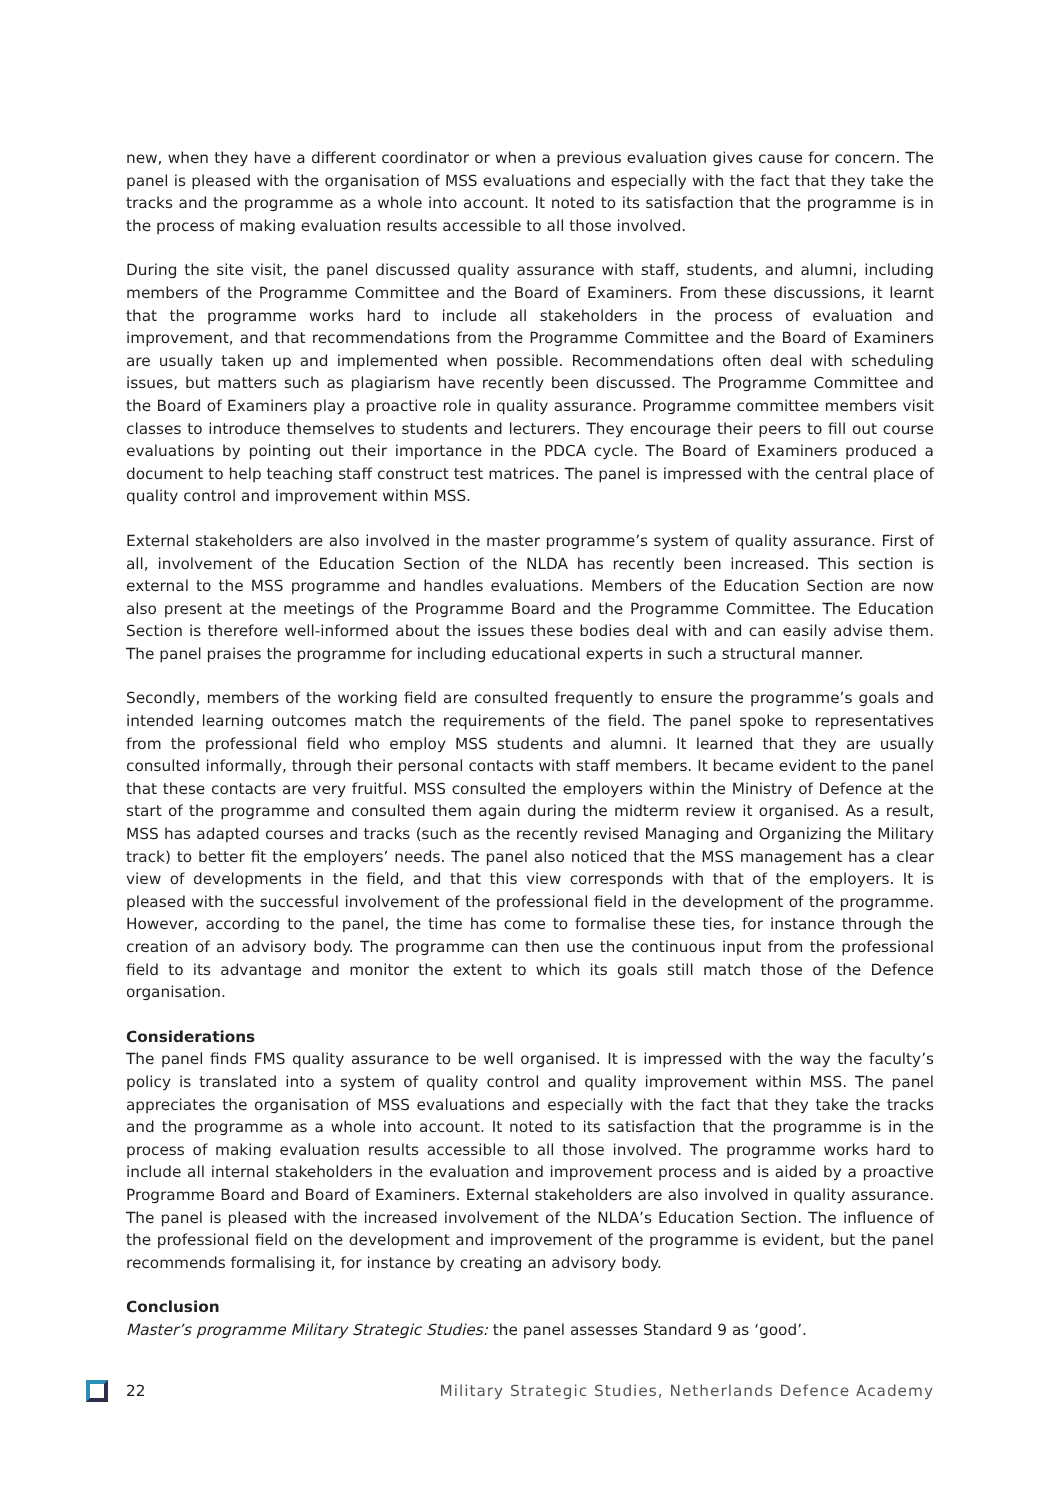new, when they have a different coordinator or when a previous evaluation gives cause for concern. The panel is pleased with the organisation of MSS evaluations and especially with the fact that they take the tracks and the programme as a whole into account. It noted to its satisfaction that the programme is in the process of making evaluation results accessible to all those involved.
During the site visit, the panel discussed quality assurance with staff, students, and alumni, including members of the Programme Committee and the Board of Examiners. From these discussions, it learnt that the programme works hard to include all stakeholders in the process of evaluation and improvement, and that recommendations from the Programme Committee and the Board of Examiners are usually taken up and implemented when possible. Recommendations often deal with scheduling issues, but matters such as plagiarism have recently been discussed. The Programme Committee and the Board of Examiners play a proactive role in quality assurance. Programme committee members visit classes to introduce themselves to students and lecturers. They encourage their peers to fill out course evaluations by pointing out their importance in the PDCA cycle. The Board of Examiners produced a document to help teaching staff construct test matrices. The panel is impressed with the central place of quality control and improvement within MSS.
External stakeholders are also involved in the master programme’s system of quality assurance. First of all, involvement of the Education Section of the NLDA has recently been increased. This section is external to the MSS programme and handles evaluations. Members of the Education Section are now also present at the meetings of the Programme Board and the Programme Committee. The Education Section is therefore well-informed about the issues these bodies deal with and can easily advise them. The panel praises the programme for including educational experts in such a structural manner.
Secondly, members of the working field are consulted frequently to ensure the programme’s goals and intended learning outcomes match the requirements of the field. The panel spoke to representatives from the professional field who employ MSS students and alumni. It learned that they are usually consulted informally, through their personal contacts with staff members. It became evident to the panel that these contacts are very fruitful. MSS consulted the employers within the Ministry of Defence at the start of the programme and consulted them again during the midterm review it organised. As a result, MSS has adapted courses and tracks (such as the recently revised Managing and Organizing the Military track) to better fit the employers’ needs. The panel also noticed that the MSS management has a clear view of developments in the field, and that this view corresponds with that of the employers. It is pleased with the successful involvement of the professional field in the development of the programme. However, according to the panel, the time has come to formalise these ties, for instance through the creation of an advisory body. The programme can then use the continuous input from the professional field to its advantage and monitor the extent to which its goals still match those of the Defence organisation.
Considerations
The panel finds FMS quality assurance to be well organised. It is impressed with the way the faculty’s policy is translated into a system of quality control and quality improvement within MSS. The panel appreciates the organisation of MSS evaluations and especially with the fact that they take the tracks and the programme as a whole into account. It noted to its satisfaction that the programme is in the process of making evaluation results accessible to all those involved. The programme works hard to include all internal stakeholders in the evaluation and improvement process and is aided by a proactive Programme Board and Board of Examiners. External stakeholders are also involved in quality assurance. The panel is pleased with the increased involvement of the NLDA’s Education Section. The influence of the professional field on the development and improvement of the programme is evident, but the panel recommends formalising it, for instance by creating an advisory body.
Conclusion
Master’s programme Military Strategic Studies: the panel assesses Standard 9 as ‘good’.
22 Military Strategic Studies, Netherlands Defence Academy